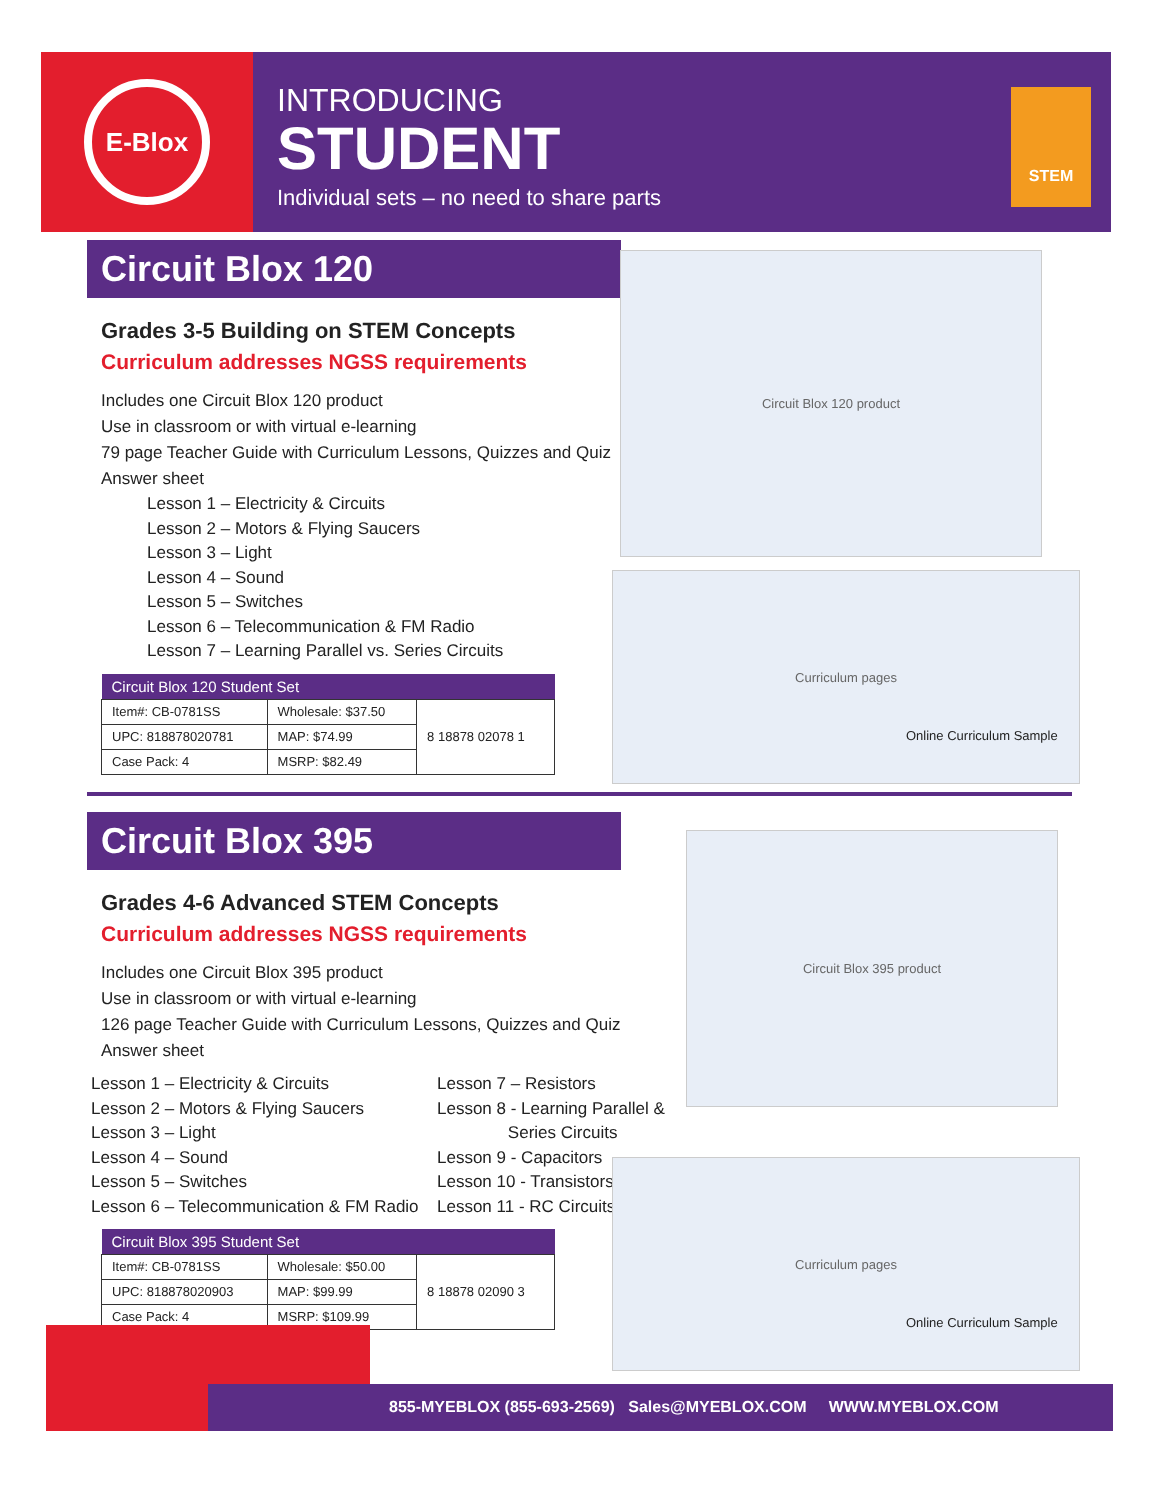E-Blox
INTRODUCING
STUDENT
Individual sets – no need to share parts
STEM
Circuit Blox 120
Grades 3-5 Building on STEM Concepts
Curriculum addresses NGSS requirements
Includes one Circuit Blox 120 product
Use in classroom or with virtual e-learning
79 page Teacher Guide with Curriculum Lessons, Quizzes and Quiz Answer sheet
Lesson 1 – Electricity & Circuits
Lesson 2 – Motors & Flying Saucers
Lesson 3 – Light
Lesson 4 – Sound
Lesson 5 – Switches
Lesson 6 – Telecommunication & FM Radio
Lesson 7 – Learning Parallel vs. Series Circuits
| Circuit Blox 120 Student Set | | |
| --- | --- | --- |
| Item#: CB-0781SS | Wholesale: $37.50 | 8 18878 02078 1 |
| UPC: 818878020781 | MAP: $74.99 | |
| Case Pack: 4 | MSRP: $82.49 | |
Circuit Blox 120 product
Curriculum pages
Online Curriculum Sample
Circuit Blox 395
Grades 4-6 Advanced STEM Concepts
Curriculum addresses NGSS requirements
Includes one Circuit Blox 395 product
Use in classroom or with virtual e-learning
126 page Teacher Guide with Curriculum Lessons, Quizzes and Quiz Answer sheet
Lesson 1 – Electricity & Circuits
Lesson 2 – Motors & Flying Saucers
Lesson 3 – Light
Lesson 4 – Sound
Lesson 5 – Switches
Lesson 6 – Telecommunication & FM Radio
Lesson 7 – Resistors
Lesson 8 - Learning Parallel &
Series Circuits
Lesson 9 - Capacitors
Lesson 10 - Transistors
Lesson 11 - RC Circuits
| Circuit Blox 395 Student Set | | |
| --- | --- | --- |
| Item#: CB-0781SS | Wholesale: $50.00 | 8 18878 02090 3 |
| UPC: 818878020903 | MAP: $99.99 | |
| Case Pack: 4 | MSRP: $109.99 | |
Circuit Blox 395 product
Curriculum pages
Online Curriculum Sample
855-MYEBLOX (855-693-2569) Sales@MYEBLOX.COM WWW.MYEBLOX.COM